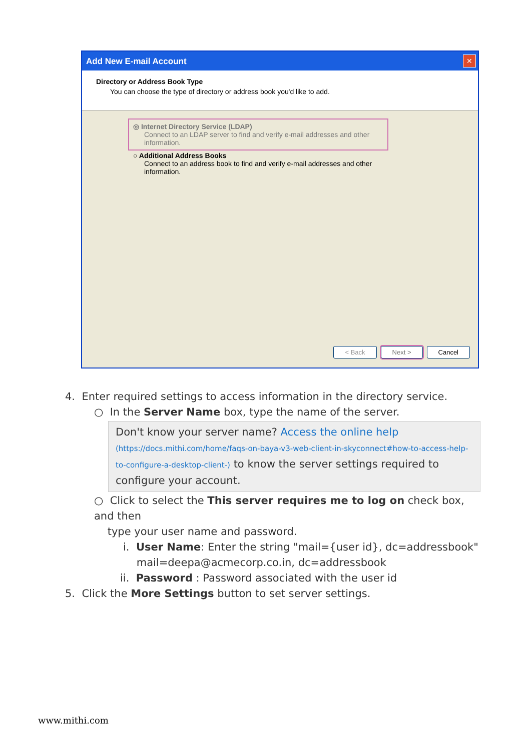Add New E-mail Account
✕
Directory or Address Book Type
You can choose the type of directory or address book you'd like to add.
◎ Internet Directory Service (LDAP)
Connect to an LDAP server to find and verify e-mail addresses and other information.
○ Additional Address Books
Connect to an address book to find and verify e-mail addresses and other information.
< Back Next > Cancel
4. Enter required settings to access information in the directory service.
○ In the Server Name box, type the name of the server.
Don't know your server name? Access the online help
(https://docs.mithi.com/home/faqs-on-baya-v3-web-client-in-skyconnect#how-to-access-help-to-configure-a-desktop-client-) to know the server settings required to configure your account.
○ Click to select the This server requires me to log on check box, and then
type your user name and password.
i. User Name: Enter the string "mail={user id}, dc=addressbook"
mail=deepa@acmecorp.co.in, dc=addressbook
ii. Password : Password associated with the user id
5. Click the More Settings button to set server settings.
www.mithi.com